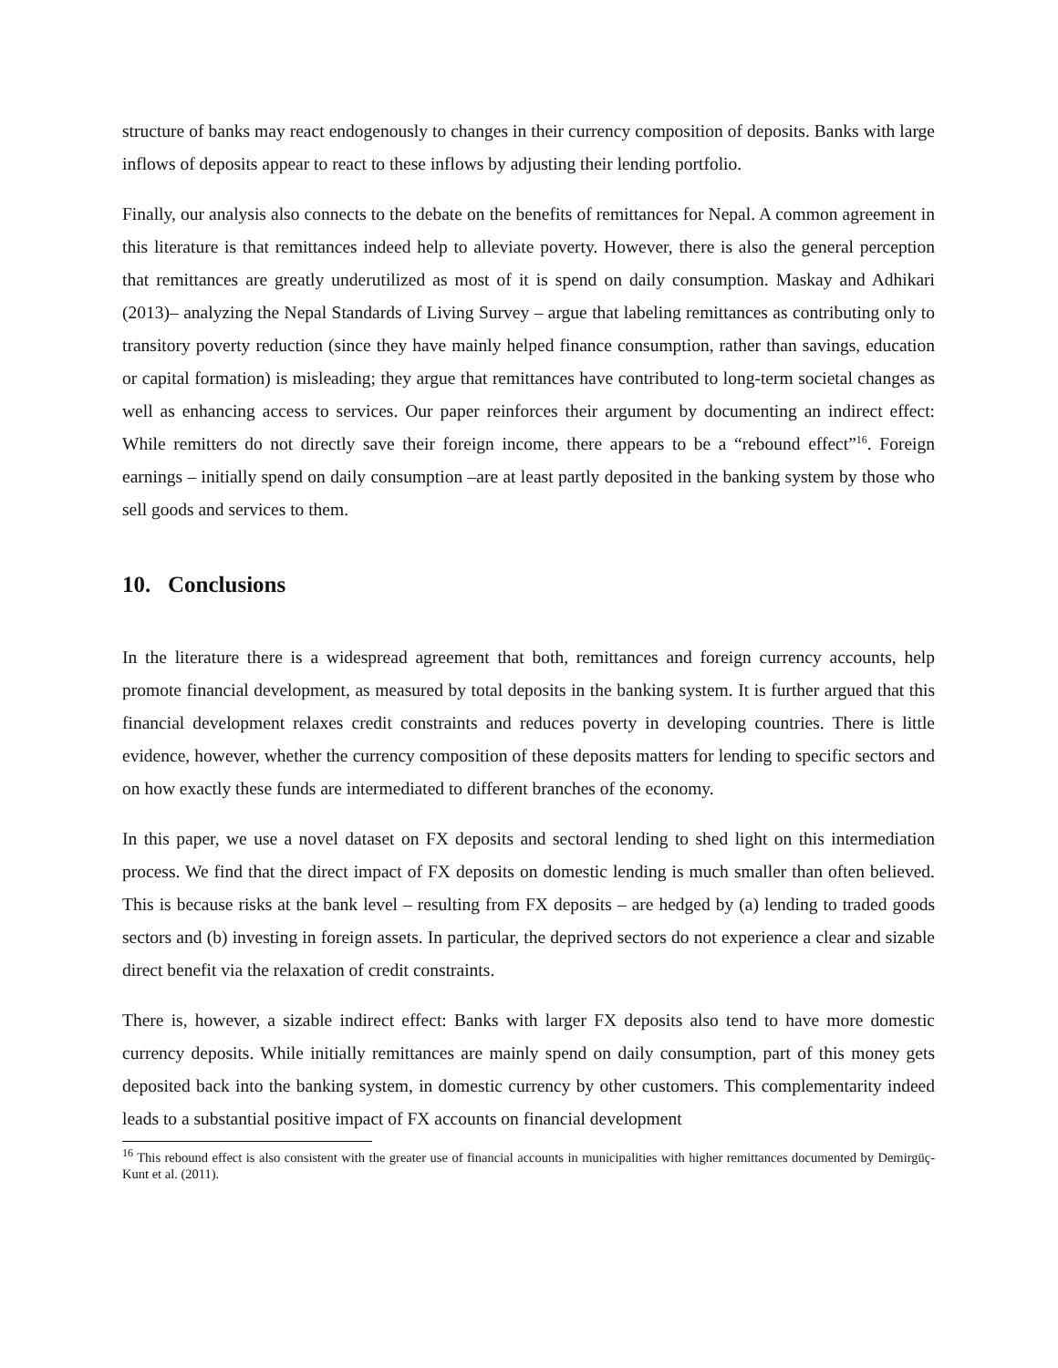structure of banks may react endogenously to changes in their currency composition of deposits. Banks with large inflows of deposits appear to react to these inflows by adjusting their lending portfolio.
Finally, our analysis also connects to the debate on the benefits of remittances for Nepal. A common agreement in this literature is that remittances indeed help to alleviate poverty. However, there is also the general perception that remittances are greatly underutilized as most of it is spend on daily consumption. Maskay and Adhikari (2013)– analyzing the Nepal Standards of Living Survey – argue that labeling remittances as contributing only to transitory poverty reduction (since they have mainly helped finance consumption, rather than savings, education or capital formation) is misleading; they argue that remittances have contributed to long-term societal changes as well as enhancing access to services. Our paper reinforces their argument by documenting an indirect effect: While remitters do not directly save their foreign income, there appears to be a “rebound effect”<sup>16</sup>. Foreign earnings – initially spend on daily consumption –are at least partly deposited in the banking system by those who sell goods and services to them.
10. Conclusions
In the literature there is a widespread agreement that both, remittances and foreign currency accounts, help promote financial development, as measured by total deposits in the banking system. It is further argued that this financial development relaxes credit constraints and reduces poverty in developing countries. There is little evidence, however, whether the currency composition of these deposits matters for lending to specific sectors and on how exactly these funds are intermediated to different branches of the economy.
In this paper, we use a novel dataset on FX deposits and sectoral lending to shed light on this intermediation process. We find that the direct impact of FX deposits on domestic lending is much smaller than often believed. This is because risks at the bank level – resulting from FX deposits – are hedged by (a) lending to traded goods sectors and (b) investing in foreign assets. In particular, the deprived sectors do not experience a clear and sizable direct benefit via the relaxation of credit constraints.
There is, however, a sizable indirect effect: Banks with larger FX deposits also tend to have more domestic currency deposits. While initially remittances are mainly spend on daily consumption, part of this money gets deposited back into the banking system, in domestic currency by other customers. This complementarity indeed leads to a substantial positive impact of FX accounts on financial development
<sup>16</sup> This rebound effect is also consistent with the greater use of financial accounts in municipalities with higher remittances documented by Demirgüç-Kunt et al. (2011).